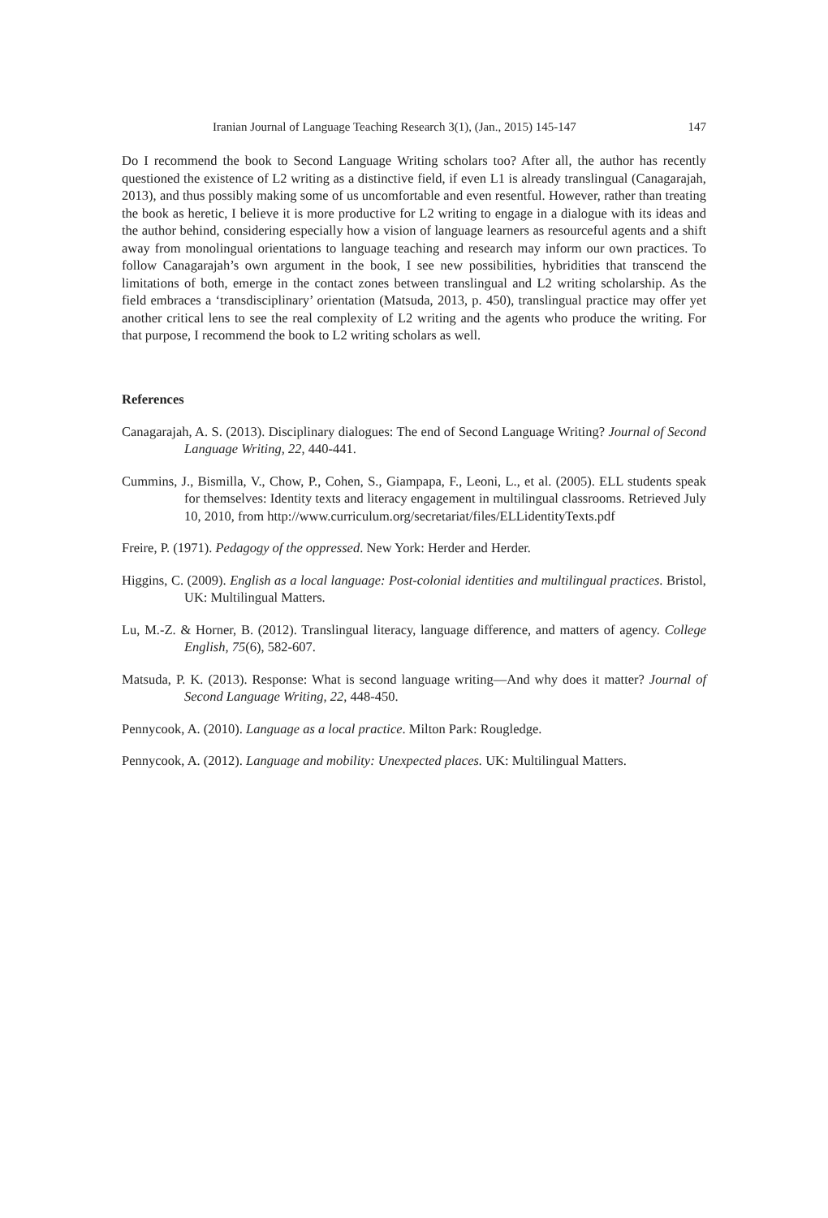Iranian Journal of Language Teaching Research 3(1), (Jan., 2015) 145-147 147
Do I recommend the book to Second Language Writing scholars too? After all, the author has recently questioned the existence of L2 writing as a distinctive field, if even L1 is already translingual (Canagarajah, 2013), and thus possibly making some of us uncomfortable and even resentful. However, rather than treating the book as heretic, I believe it is more productive for L2 writing to engage in a dialogue with its ideas and the author behind, considering especially how a vision of language learners as resourceful agents and a shift away from monolingual orientations to language teaching and research may inform our own practices. To follow Canagarajah’s own argument in the book, I see new possibilities, hybridities that transcend the limitations of both, emerge in the contact zones between translingual and L2 writing scholarship. As the field embraces a ‘transdisciplinary’ orientation (Matsuda, 2013, p. 450), translingual practice may offer yet another critical lens to see the real complexity of L2 writing and the agents who produce the writing. For that purpose, I recommend the book to L2 writing scholars as well.
References
Canagarajah, A. S. (2013). Disciplinary dialogues: The end of Second Language Writing? Journal of Second Language Writing, 22, 440-441.
Cummins, J., Bismilla, V., Chow, P., Cohen, S., Giampapa, F., Leoni, L., et al. (2005). ELL students speak for themselves: Identity texts and literacy engagement in multilingual classrooms. Retrieved July 10, 2010, from http://www.curriculum.org/secretariat/files/ELLidentityTexts.pdf
Freire, P. (1971). Pedagogy of the oppressed. New York: Herder and Herder.
Higgins, C. (2009). English as a local language: Post-colonial identities and multilingual practices. Bristol, UK: Multilingual Matters.
Lu, M.-Z. & Horner, B. (2012). Translingual literacy, language difference, and matters of agency. College English, 75(6), 582-607.
Matsuda, P. K. (2013). Response: What is second language writing—And why does it matter? Journal of Second Language Writing, 22, 448-450.
Pennycook, A. (2010). Language as a local practice. Milton Park: Rougledge.
Pennycook, A. (2012). Language and mobility: Unexpected places. UK: Multilingual Matters.